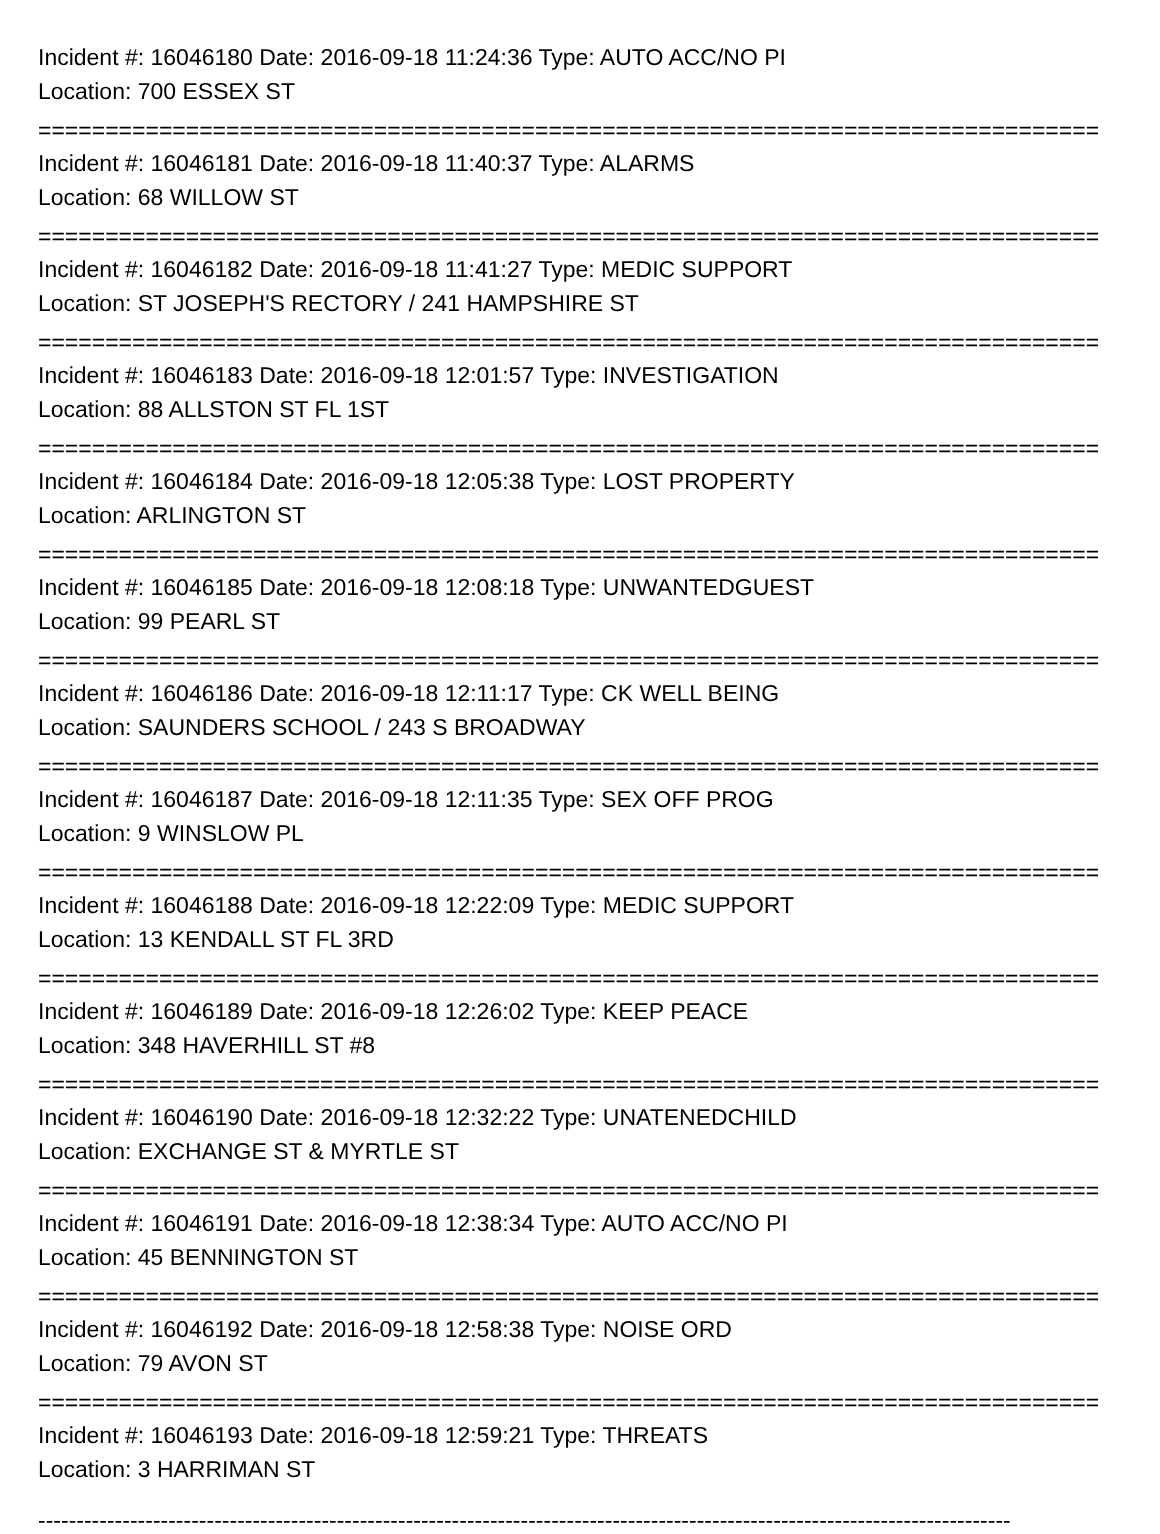Incident #: 16046180 Date: 2016-09-18 11:24:36 Type: AUTO ACC/NO PI
Location: 700 ESSEX ST
===============================================================================
Incident #: 16046181 Date: 2016-09-18 11:40:37 Type: ALARMS
Location: 68 WILLOW ST
===============================================================================
Incident #: 16046182 Date: 2016-09-18 11:41:27 Type: MEDIC SUPPORT
Location: ST JOSEPH'S RECTORY / 241 HAMPSHIRE ST
===============================================================================
Incident #: 16046183 Date: 2016-09-18 12:01:57 Type: INVESTIGATION
Location: 88 ALLSTON ST FL 1ST
===============================================================================
Incident #: 16046184 Date: 2016-09-18 12:05:38 Type: LOST PROPERTY
Location: ARLINGTON ST
===============================================================================
Incident #: 16046185 Date: 2016-09-18 12:08:18 Type: UNWANTEDGUEST
Location: 99 PEARL ST
===============================================================================
Incident #: 16046186 Date: 2016-09-18 12:11:17 Type: CK WELL BEING
Location: SAUNDERS SCHOOL / 243 S BROADWAY
===============================================================================
Incident #: 16046187 Date: 2016-09-18 12:11:35 Type: SEX OFF PROG
Location: 9 WINSLOW PL
===============================================================================
Incident #: 16046188 Date: 2016-09-18 12:22:09 Type: MEDIC SUPPORT
Location: 13 KENDALL ST FL 3RD
===============================================================================
Incident #: 16046189 Date: 2016-09-18 12:26:02 Type: KEEP PEACE
Location: 348 HAVERHILL ST #8
===============================================================================
Incident #: 16046190 Date: 2016-09-18 12:32:22 Type: UNATENEDCHILD
Location: EXCHANGE ST & MYRTLE ST
===============================================================================
Incident #: 16046191 Date: 2016-09-18 12:38:34 Type: AUTO ACC/NO PI
Location: 45 BENNINGTON ST
===============================================================================
Incident #: 16046192 Date: 2016-09-18 12:58:38 Type: NOISE ORD
Location: 79 AVON ST
===============================================================================
Incident #: 16046193 Date: 2016-09-18 12:59:21 Type: THREATS
Location: 3 HARRIMAN ST
-------------------------------------------------------------------------------------------------------------------------------